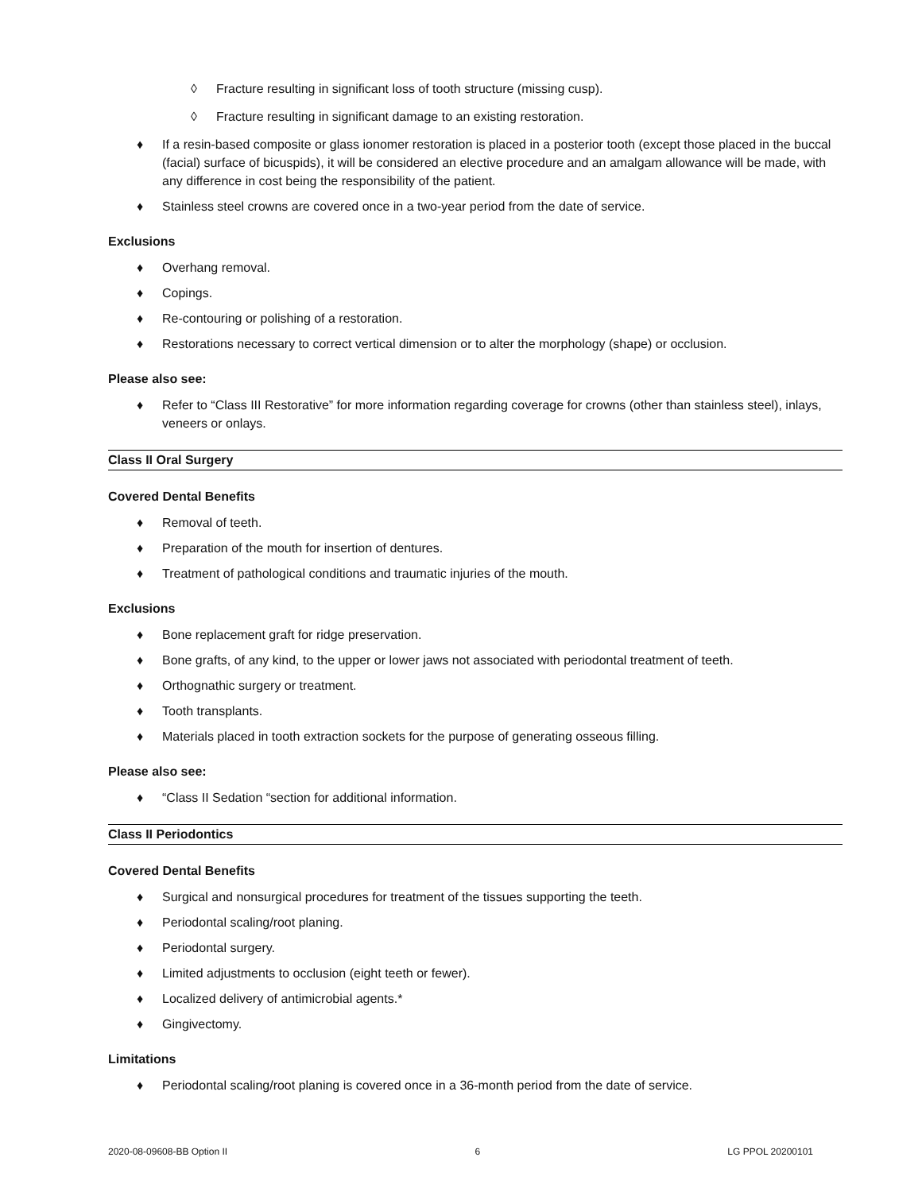◊ Fracture resulting in significant loss of tooth structure (missing cusp).
◊ Fracture resulting in significant damage to an existing restoration.
♦ If a resin-based composite or glass ionomer restoration is placed in a posterior tooth (except those placed in the buccal (facial) surface of bicuspids), it will be considered an elective procedure and an amalgam allowance will be made, with any difference in cost being the responsibility of the patient.
♦ Stainless steel crowns are covered once in a two-year period from the date of service.
Exclusions
♦ Overhang removal.
♦ Copings.
♦ Re-contouring or polishing of a restoration.
♦ Restorations necessary to correct vertical dimension or to alter the morphology (shape) or occlusion.
Please also see:
♦ Refer to “Class III Restorative” for more information regarding coverage for crowns (other than stainless steel), inlays, veneers or onlays.
Class II Oral Surgery
Covered Dental Benefits
♦ Removal of teeth.
♦ Preparation of the mouth for insertion of dentures.
♦ Treatment of pathological conditions and traumatic injuries of the mouth.
Exclusions
♦ Bone replacement graft for ridge preservation.
♦ Bone grafts, of any kind, to the upper or lower jaws not associated with periodontal treatment of teeth.
♦ Orthognathic surgery or treatment.
♦ Tooth transplants.
♦ Materials placed in tooth extraction sockets for the purpose of generating osseous filling.
Please also see:
♦ “Class II Sedation “section for additional information.
Class II Periodontics
Covered Dental Benefits
♦ Surgical and nonsurgical procedures for treatment of the tissues supporting the teeth.
♦ Periodontal scaling/root planing.
♦ Periodontal surgery.
♦ Limited adjustments to occlusion (eight teeth or fewer).
♦ Localized delivery of antimicrobial agents.*
♦ Gingivectomy.
Limitations
♦ Periodontal scaling/root planing is covered once in a 36-month period from the date of service.
2020-08-09608-BB Option II 6 LG PPOL 20200101